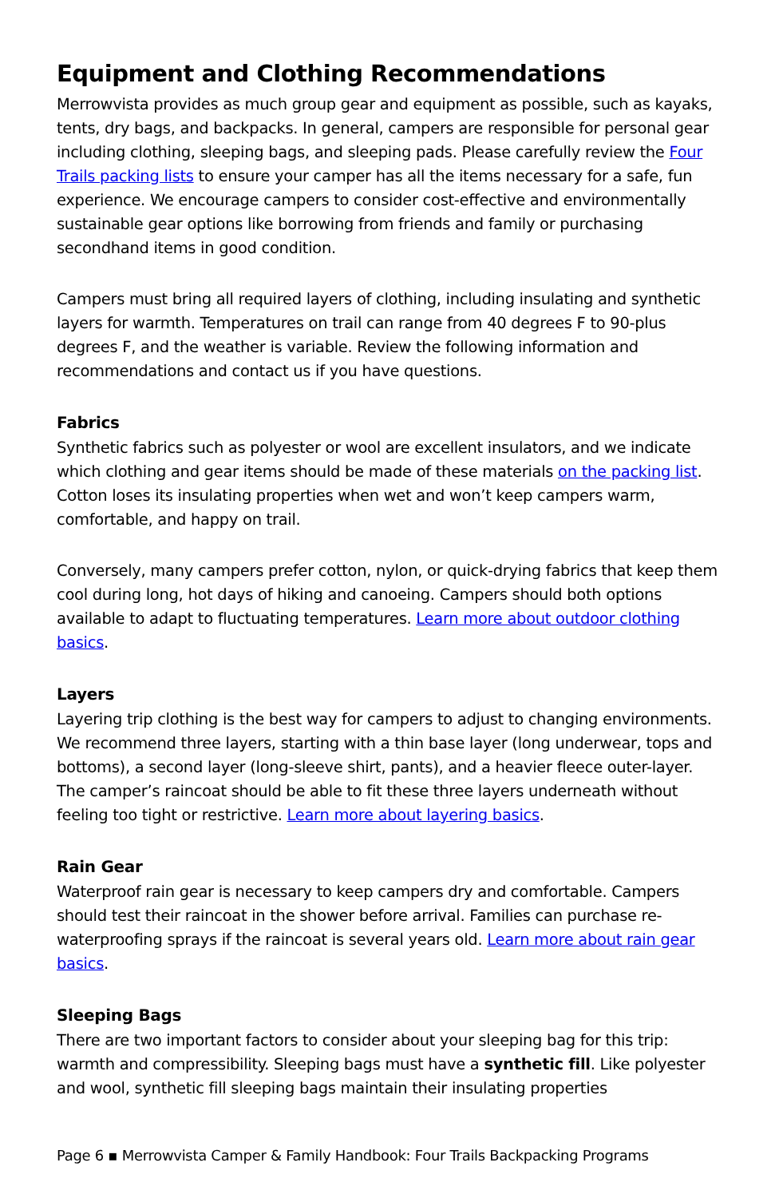Equipment and Clothing Recommendations
Merrowvista provides as much group gear and equipment as possible, such as kayaks, tents, dry bags, and backpacks. In general, campers are responsible for personal gear including clothing, sleeping bags, and sleeping pads. Please carefully review the Four Trails packing lists to ensure your camper has all the items necessary for a safe, fun experience. We encourage campers to consider cost-effective and environmentally sustainable gear options like borrowing from friends and family or purchasing secondhand items in good condition.
Campers must bring all required layers of clothing, including insulating and synthetic layers for warmth. Temperatures on trail can range from 40 degrees F to 90-plus degrees F, and the weather is variable. Review the following information and recommendations and contact us if you have questions.
Fabrics
Synthetic fabrics such as polyester or wool are excellent insulators, and we indicate which clothing and gear items should be made of these materials on the packing list. Cotton loses its insulating properties when wet and won’t keep campers warm, comfortable, and happy on trail.
Conversely, many campers prefer cotton, nylon, or quick-drying fabrics that keep them cool during long, hot days of hiking and canoeing. Campers should both options available to adapt to fluctuating temperatures. Learn more about outdoor clothing basics.
Layers
Layering trip clothing is the best way for campers to adjust to changing environments. We recommend three layers, starting with a thin base layer (long underwear, tops and bottoms), a second layer (long-sleeve shirt, pants), and a heavier fleece outer-layer. The camper’s raincoat should be able to fit these three layers underneath without feeling too tight or restrictive. Learn more about layering basics.
Rain Gear
Waterproof rain gear is necessary to keep campers dry and comfortable. Campers should test their raincoat in the shower before arrival. Families can purchase re-waterproofing sprays if the raincoat is several years old. Learn more about rain gear basics.
Sleeping Bags
There are two important factors to consider about your sleeping bag for this trip: warmth and compressibility. Sleeping bags must have a synthetic fill. Like polyester and wool, synthetic fill sleeping bags maintain their insulating properties
Page 6 ▪ Merrowvista Camper & Family Handbook: Four Trails Backpacking Programs